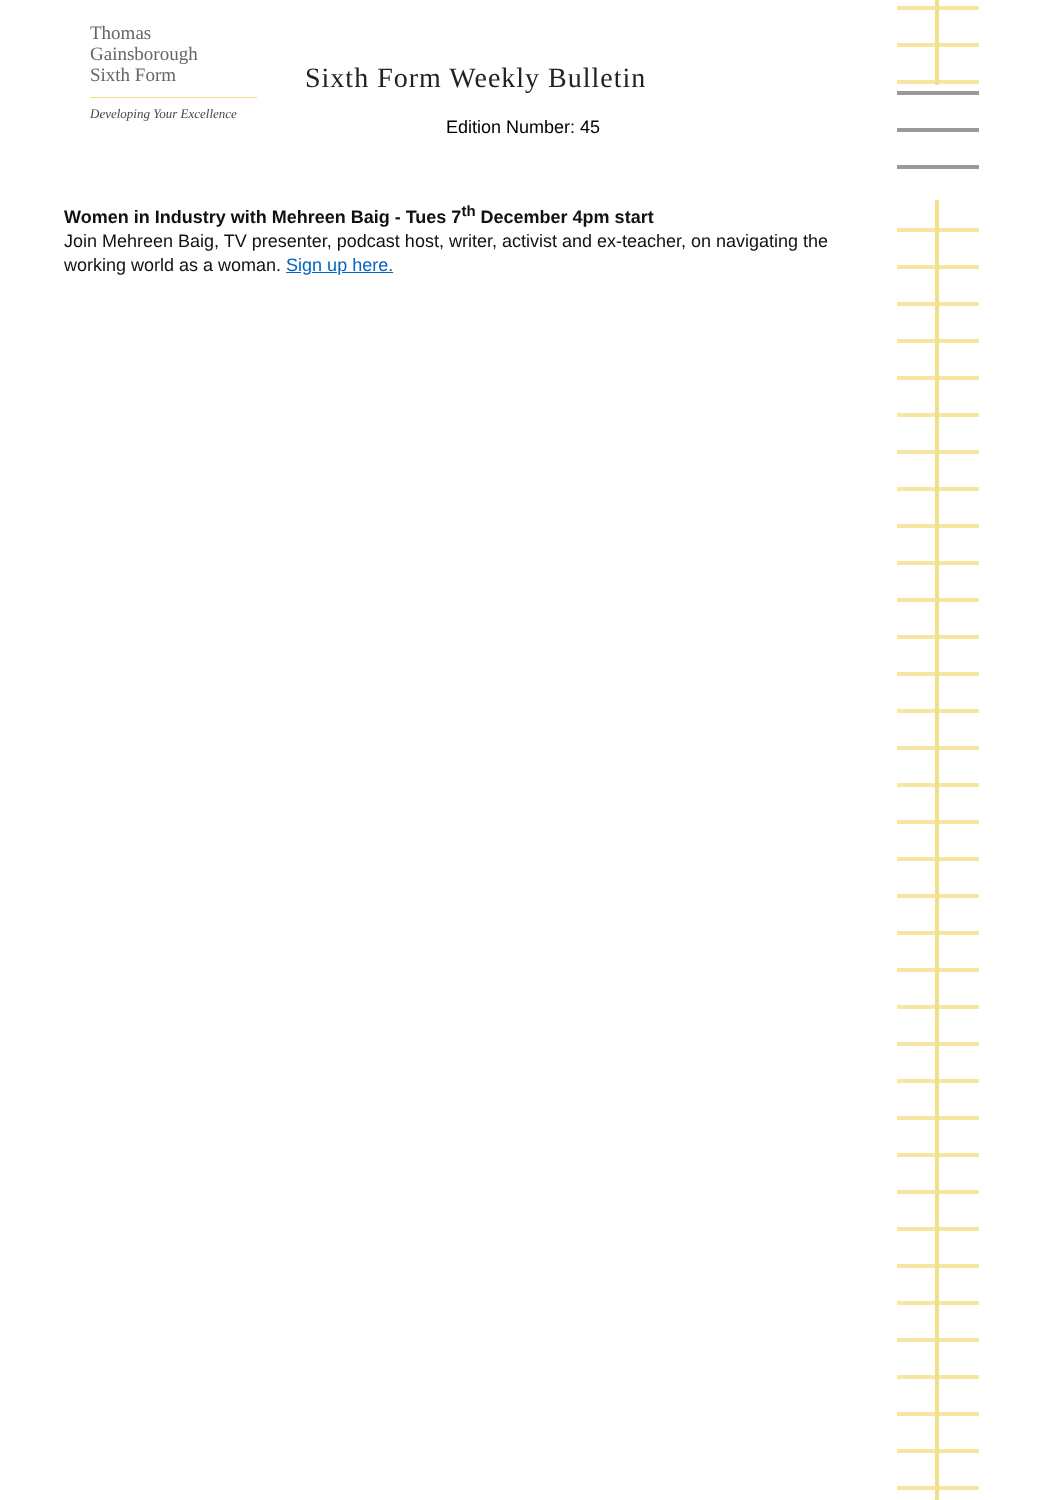Thomas
Gainsborough
Sixth Form
Developing Your Excellence
Sixth Form Weekly Bulletin
Edition Number: 45
Women in Industry with Mehreen Baig - Tues 7<sup>th</sup> December 4pm start
Join Mehreen Baig, TV presenter, podcast host, writer, activist and ex-teacher, on navigating the working world as a woman. Sign up here.